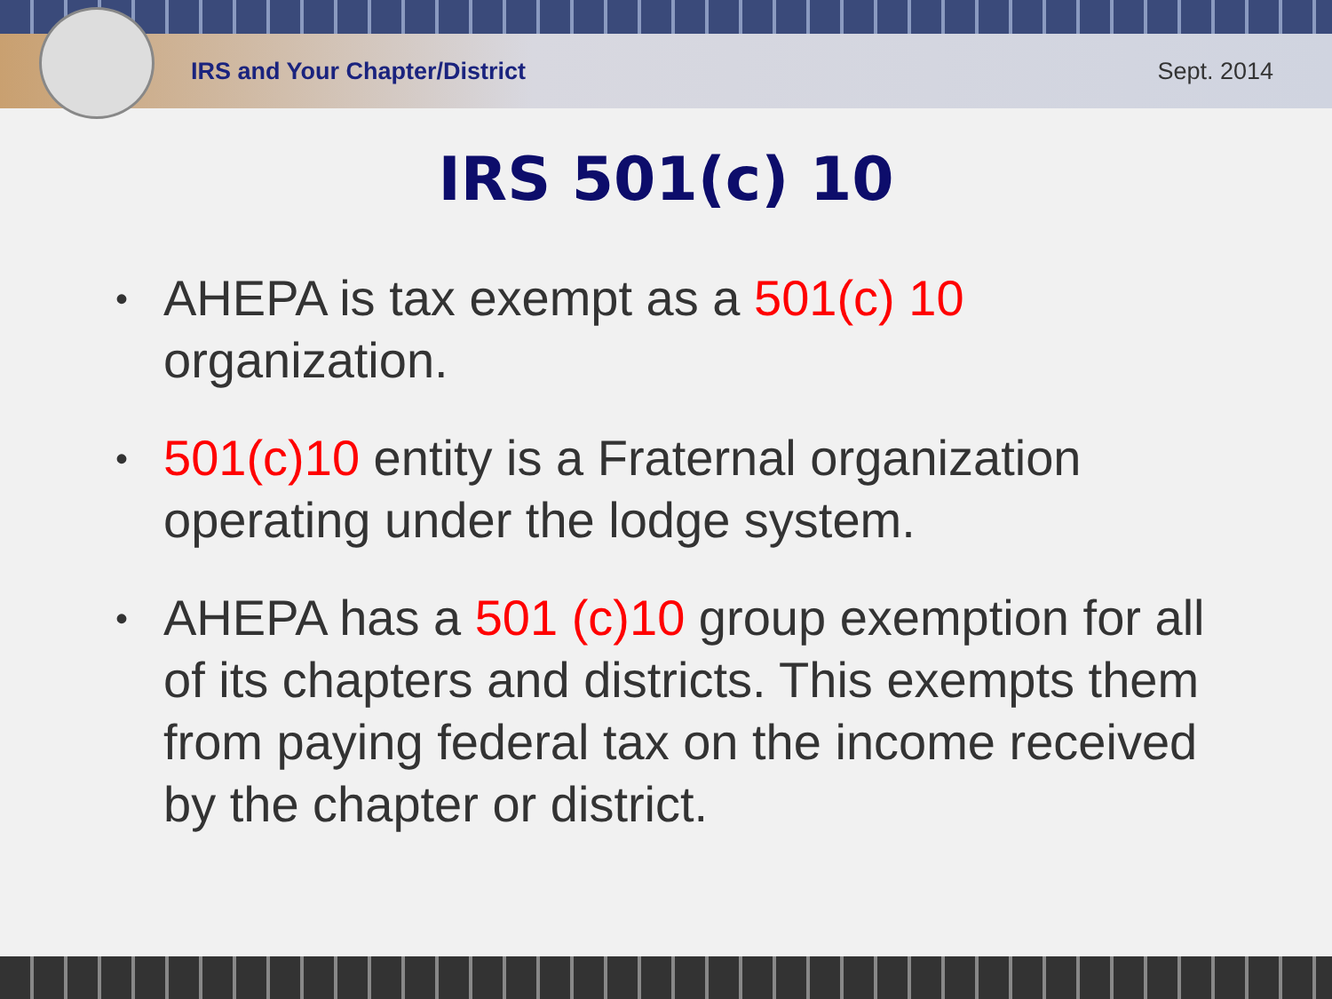IRS and Your Chapter/District Sept. 2014
IRS 501(c) 10
• AHEPA is tax exempt as a 501(c) 10 organization.
• 501(c)10 entity is a Fraternal organization operating under the lodge system.
• AHEPA has a 501 (c)10 group exemption for all of its chapters and districts. This exempts them from paying federal tax on the income received by the chapter or district.